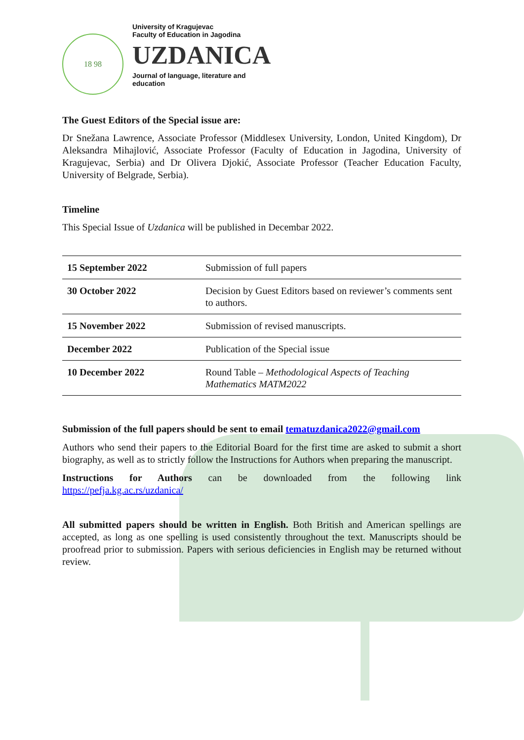18 98
University of Kragujevac
Faculty of Education in Jagodina
UZDANICA
Journal of language, literature and
education
The Guest Editors of the Special issue are:
Dr Snežana Lawrence, Associate Professor (Middlesex University, London, United Kingdom), Dr Aleksandra Mihajlović, Associate Professor (Faculty of Education in Jagodina, University of Kragujevac, Serbia) and Dr Olivera Djokić, Associate Professor (Teacher Education Faculty, University of Belgrade, Serbia).
Timeline
This Special Issue of Uzdanica will be published in Decembar 2022.
| 15 September 2022 | Submission of full papers |
| 30 October 2022 | Decision by Guest Editors based on reviewer’s comments sent to authors. |
| 15 November 2022 | Submission of revised manuscripts. |
| December 2022 | Publication of the Special issue |
| 10 December 2022 | Round Table – Methodological Aspects of Teaching Mathematics MATM2022 |
Submission of the full papers should be sent to email tematuzdanica2022@gmail.com
Authors who send their papers to the Editorial Board for the first time are asked to submit a short biography, as well as to strictly follow the Instructions for Authors when preparing the manuscript.
Instructions for Authors can be downloaded from the following link https://pefja.kg.ac.rs/uzdanica/
All submitted papers should be written in English. Both British and American spellings are accepted, as long as one spelling is used consistently throughout the text. Manuscripts should be proofread prior to submission. Papers with serious deficiencies in English may be returned without review.